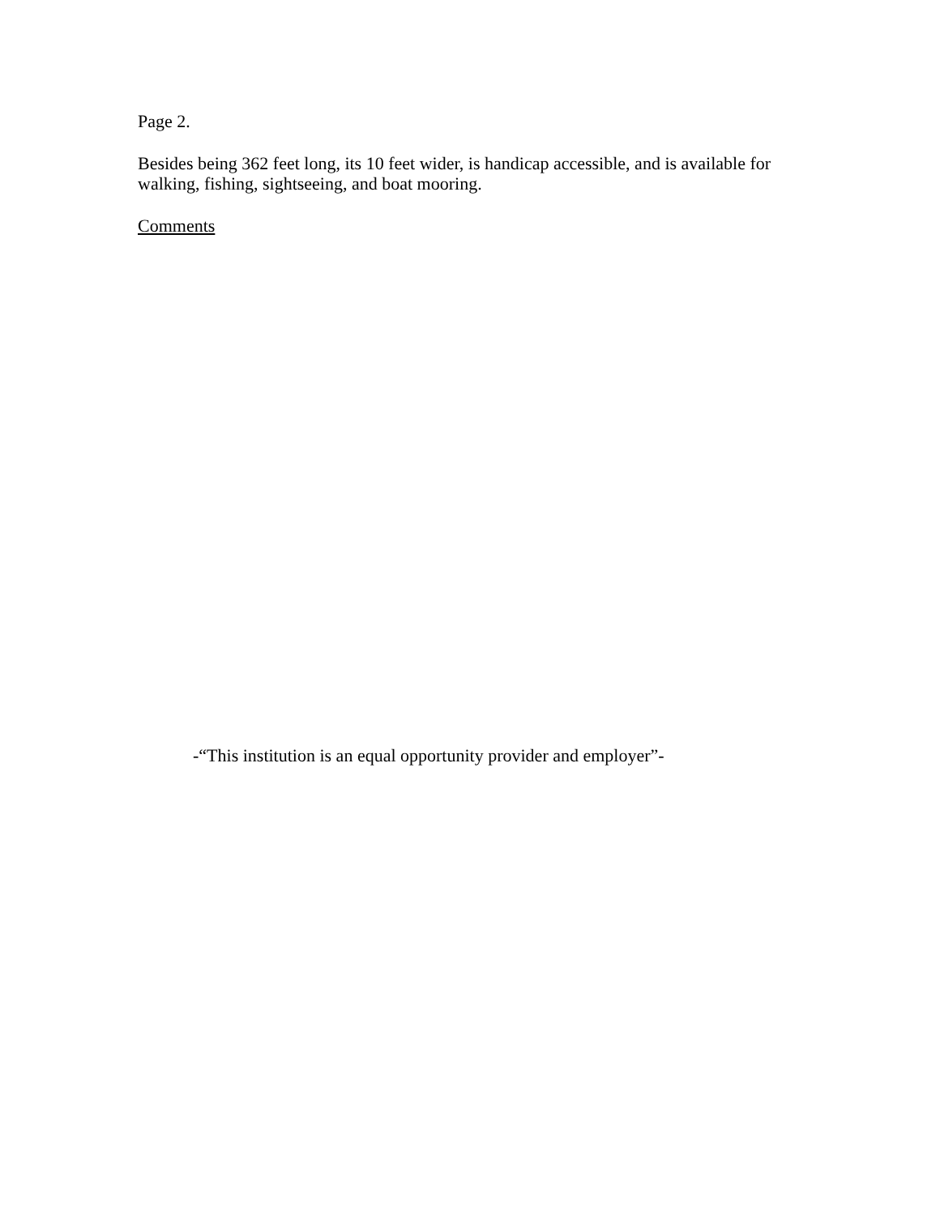Page 2.
Besides being 362 feet long, its 10 feet wider, is handicap accessible, and is available for walking, fishing, sightseeing, and boat mooring.
Comments
-“This institution is an equal opportunity provider and employer”-